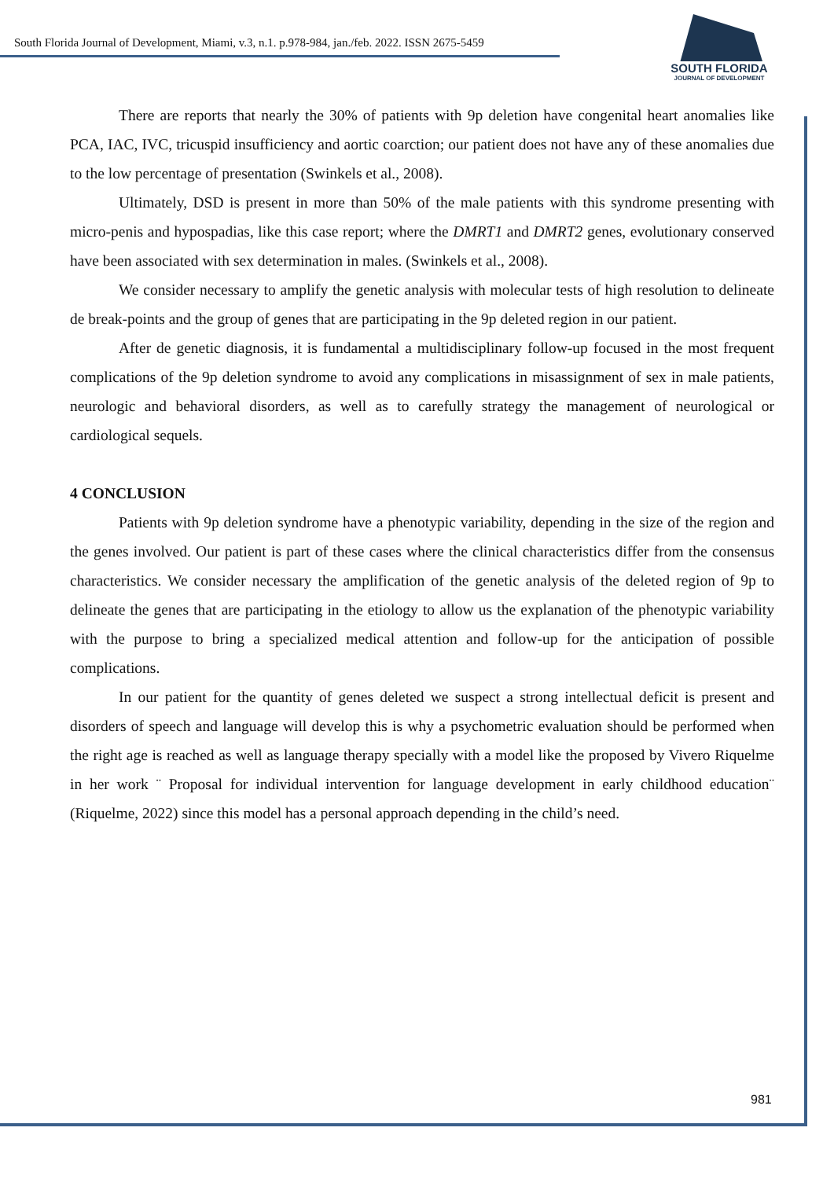South Florida Journal of Development, Miami, v.3, n.1. p.978-984, jan./feb. 2022. ISSN 2675-5459
SOUTH FLORIDA
JOURNAL OF DEVELOPMENT
There are reports that nearly the 30% of patients with 9p deletion have congenital heart anomalies like PCA, IAC, IVC, tricuspid insufficiency and aortic coarction; our patient does not have any of these anomalies due to the low percentage of presentation (Swinkels et al., 2008).
Ultimately, DSD is present in more than 50% of the male patients with this syndrome presenting with micro-penis and hypospadias, like this case report; where the DMRT1 and DMRT2 genes, evolutionary conserved have been associated with sex determination in males. (Swinkels et al., 2008).
We consider necessary to amplify the genetic analysis with molecular tests of high resolution to delineate de break-points and the group of genes that are participating in the 9p deleted region in our patient.
After de genetic diagnosis, it is fundamental a multidisciplinary follow-up focused in the most frequent complications of the 9p deletion syndrome to avoid any complications in misassignment of sex in male patients, neurologic and behavioral disorders, as well as to carefully strategy the management of neurological or cardiological sequels.
4 CONCLUSION
Patients with 9p deletion syndrome have a phenotypic variability, depending in the size of the region and the genes involved. Our patient is part of these cases where the clinical characteristics differ from the consensus characteristics. We consider necessary the amplification of the genetic analysis of the deleted region of 9p to delineate the genes that are participating in the etiology to allow us the explanation of the phenotypic variability with the purpose to bring a specialized medical attention and follow-up for the anticipation of possible complications.
In our patient for the quantity of genes deleted we suspect a strong intellectual deficit is present and disorders of speech and language will develop this is why a psychometric evaluation should be performed when the right age is reached as well as language therapy specially with a model like the proposed by Vivero Riquelme in her work ¨ Proposal for individual intervention for language development in early childhood education¨ (Riquelme, 2022) since this model has a personal approach depending in the child’s need.
981